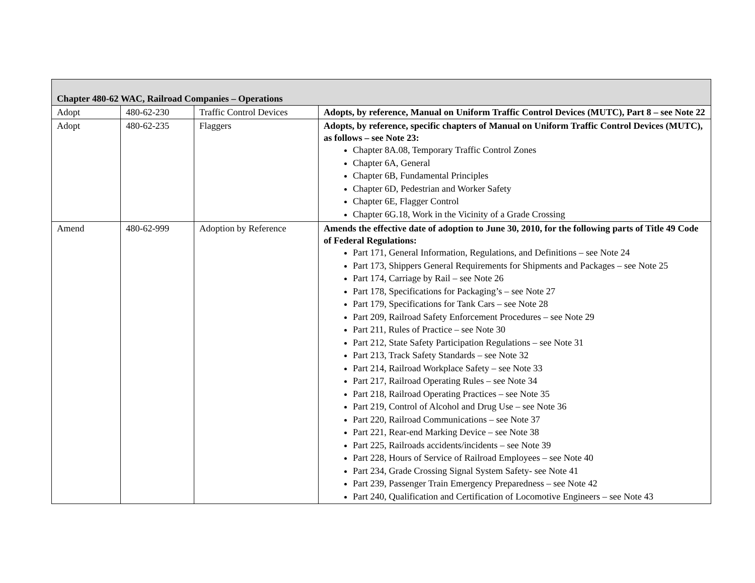| Chapter 480-62 WAC, Railroad Companies – Operations | | | |
| Adopt | 480-62-230 | Traffic Control Devices | Adopts, by reference, Manual on Uniform Traffic Control Devices (MUTC), Part 8 – see Note 22 |
| Adopt | 480-62-235 | Flaggers | Adopts, by reference, specific chapters of Manual on Uniform Traffic Control Devices (MUTC), as follows – see Note 23: Chapter 8A.08, Temporary Traffic Control Zones Chapter 6A, General Chapter 6B, Fundamental Principles Chapter 6D, Pedestrian and Worker Safety Chapter 6E, Flagger Control Chapter 6G.18, Work in the Vicinity of a Grade Crossing |
| Amend | 480-62-999 | Adoption by Reference | Amends the effective date of adoption to June 30, 2010, for the following parts of Title 49 Code of Federal Regulations: Part 171, General Information, Regulations, and Definitions – see Note 24 Part 173, Shippers General Requirements for Shipments and Packages – see Note 25 Part 174, Carriage by Rail – see Note 26 Part 178, Specifications for Packaging’s – see Note 27 Part 179, Specifications for Tank Cars – see Note 28 Part 209, Railroad Safety Enforcement Procedures – see Note 29 Part 211, Rules of Practice – see Note 30 Part 212, State Safety Participation Regulations – see Note 31 Part 213, Track Safety Standards – see Note 32 Part 214, Railroad Workplace Safety – see Note 33 Part 217, Railroad Operating Rules – see Note 34 Part 218, Railroad Operating Practices – see Note 35 Part 219, Control of Alcohol and Drug Use – see Note 36 Part 220, Railroad Communications – see Note 37 Part 221, Rear-end Marking Device – see Note 38 Part 225, Railroads accidents/incidents – see Note 39 Part 228, Hours of Service of Railroad Employees – see Note 40 Part 234, Grade Crossing Signal System Safety- see Note 41 Part 239, Passenger Train Emergency Preparedness – see Note 42 Part 240, Qualification and Certification of Locomotive Engineers – see Note 43 |